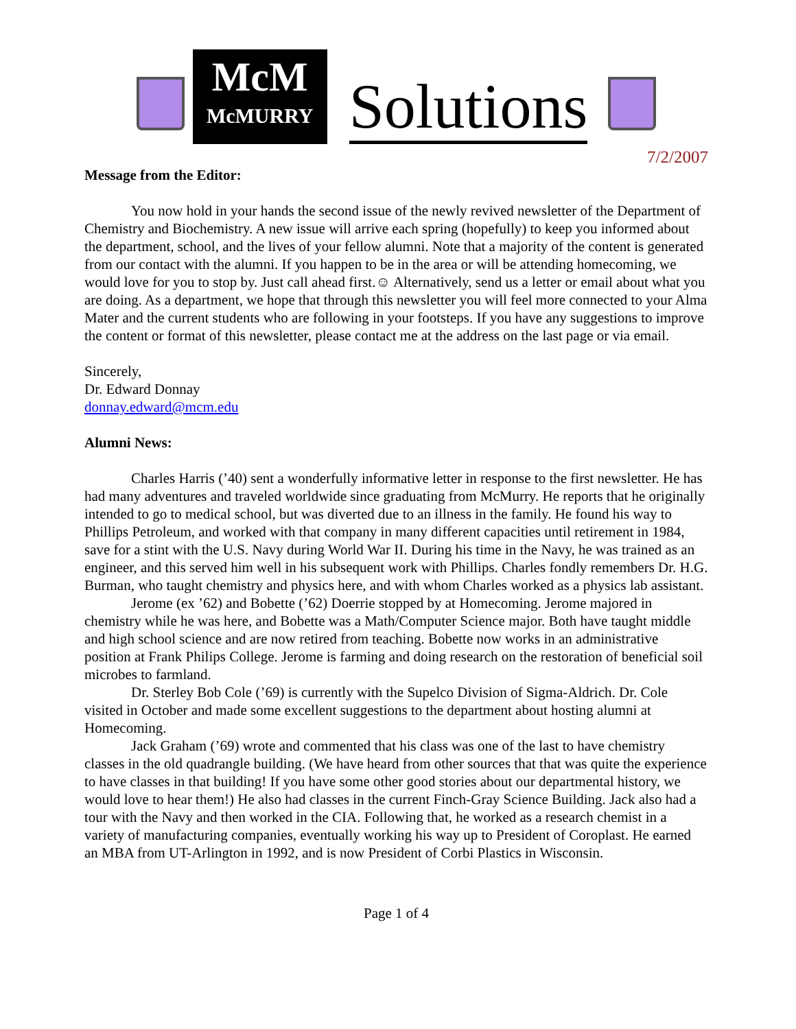McM
McMURRY
Solutions
7/2/2007
Message from the Editor:
You now hold in your hands the second issue of the newly revived newsletter of the Department of Chemistry and Biochemistry. A new issue will arrive each spring (hopefully) to keep you informed about the department, school, and the lives of your fellow alumni. Note that a majority of the content is generated from our contact with the alumni. If you happen to be in the area or will be attending homecoming, we would love for you to stop by. Just call ahead first.☺ Alternatively, send us a letter or email about what you are doing. As a department, we hope that through this newsletter you will feel more connected to your Alma Mater and the current students who are following in your footsteps. If you have any suggestions to improve the content or format of this newsletter, please contact me at the address on the last page or via email.
Sincerely,
Dr. Edward Donnay
donnay.edward@mcm.edu
Alumni News:
Charles Harris (’40) sent a wonderfully informative letter in response to the first newsletter. He has had many adventures and traveled worldwide since graduating from McMurry. He reports that he originally intended to go to medical school, but was diverted due to an illness in the family. He found his way to Phillips Petroleum, and worked with that company in many different capacities until retirement in 1984, save for a stint with the U.S. Navy during World War II. During his time in the Navy, he was trained as an engineer, and this served him well in his subsequent work with Phillips. Charles fondly remembers Dr. H.G. Burman, who taught chemistry and physics here, and with whom Charles worked as a physics lab assistant.
Jerome (ex ’62) and Bobette (’62) Doerrie stopped by at Homecoming. Jerome majored in chemistry while he was here, and Bobette was a Math/Computer Science major. Both have taught middle and high school science and are now retired from teaching. Bobette now works in an administrative position at Frank Philips College. Jerome is farming and doing research on the restoration of beneficial soil microbes to farmland.
Dr. Sterley Bob Cole (’69) is currently with the Supelco Division of Sigma-Aldrich. Dr. Cole visited in October and made some excellent suggestions to the department about hosting alumni at Homecoming.
Jack Graham (’69) wrote and commented that his class was one of the last to have chemistry classes in the old quadrangle building. (We have heard from other sources that that was quite the experience to have classes in that building! If you have some other good stories about our departmental history, we would love to hear them!) He also had classes in the current Finch-Gray Science Building. Jack also had a tour with the Navy and then worked in the CIA. Following that, he worked as a research chemist in a variety of manufacturing companies, eventually working his way up to President of Coroplast. He earned an MBA from UT-Arlington in 1992, and is now President of Corbi Plastics in Wisconsin.
Page 1 of 4